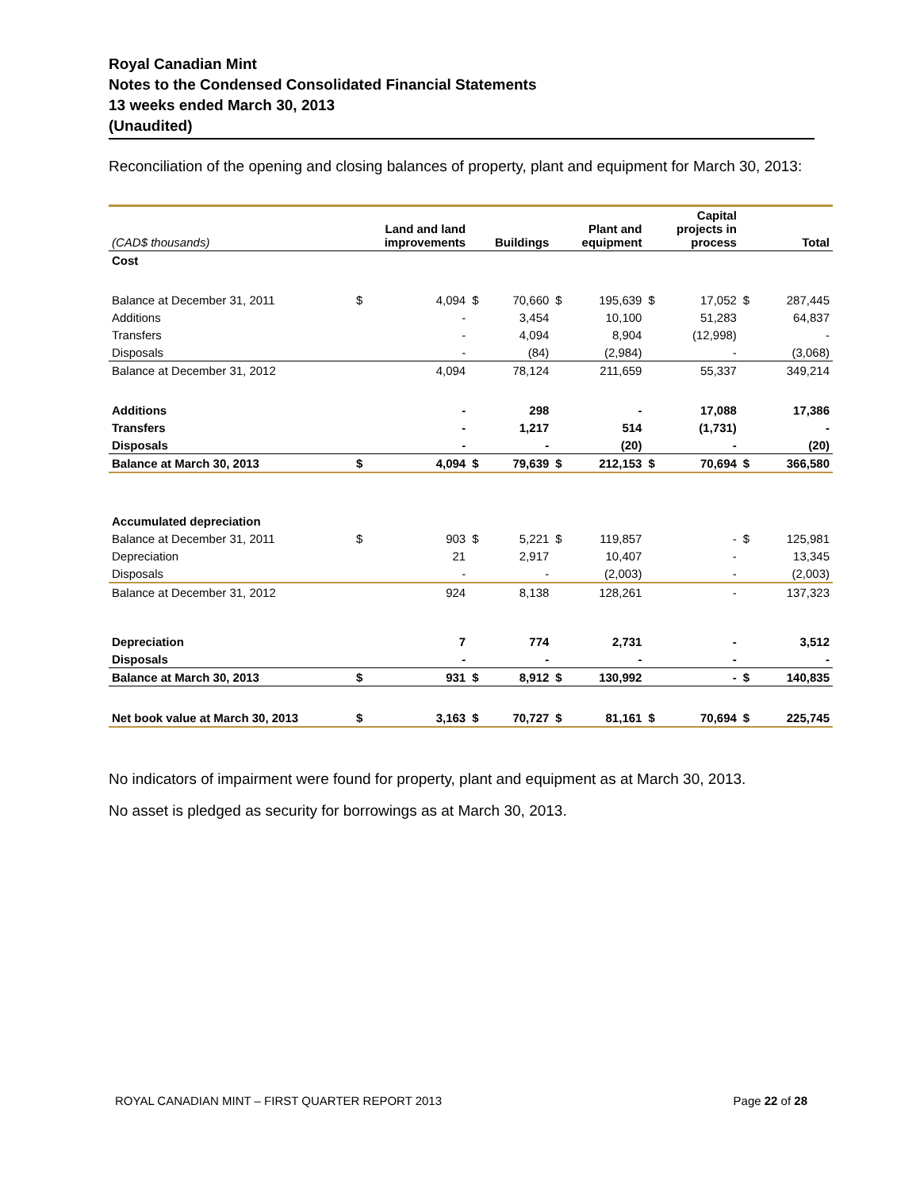Royal Canadian Mint
Notes to the Condensed Consolidated Financial Statements
13 weeks ended March 30, 2013
(Unaudited)
Reconciliation of the opening and closing balances of property, plant and equipment for March 30, 2013:
| (CAD$ thousands) | Land and land improvements | | Buildings | | Plant and equipment | | Capital projects in process | | Total | |
| --- | --- | --- | --- | --- | --- | --- | --- | --- | --- | --- |
| Cost | | | | | | | | | | |
| Balance at December 31, 2011 | $ | 4,094 | $ | 70,660 | $ | 195,639 | $ | 17,052 | $ | 287,445 |
| Additions | | - | | 3,454 | | 10,100 | | 51,283 | | 64,837 |
| Transfers | | - | | 4,094 | | 8,904 | | (12,998) | | - |
| Disposals | | - | | (84) | | (2,984) | | - | | (3,068) |
| Balance at December 31, 2012 | | 4,094 | | 78,124 | | 211,659 | | 55,337 | | 349,214 |
| Additions | | - | | 298 | | - | | 17,088 | | 17,386 |
| Transfers | | - | | 1,217 | | 514 | | (1,731) | | - |
| Disposals | | - | | - | | (20) | | - | | (20) |
| Balance at March 30, 2013 | $ | 4,094 | $ | 79,639 | $ | 212,153 | $ | 70,694 | $ | 366,580 |
| Accumulated depreciation | | | | | | | | | | |
| Balance at December 31, 2011 | $ | 903 | $ | 5,221 | $ | 119,857 | | - | $ | 125,981 |
| Depreciation | | 21 | | 2,917 | | 10,407 | | - | | 13,345 |
| Disposals | | - | | - | | (2,003) | | - | | (2,003) |
| Balance at December 31, 2012 | | 924 | | 8,138 | | 128,261 | | - | | 137,323 |
| Depreciation | | 7 | | 774 | | 2,731 | | - | | 3,512 |
| Disposals | | - | | - | | - | | - | | - |
| Balance at March 30, 2013 | $ | 931 | $ | 8,912 | $ | 130,992 | | - | $ | 140,835 |
| Net book value at March 30, 2013 | $ | 3,163 | $ | 70,727 | $ | 81,161 | $ | 70,694 | $ | 225,745 |
No indicators of impairment were found for property, plant and equipment as at March 30, 2013.
No asset is pledged as security for borrowings as at March 30, 2013.
ROYAL CANADIAN MINT – FIRST QUARTER REPORT 2013 Page 22 of 28